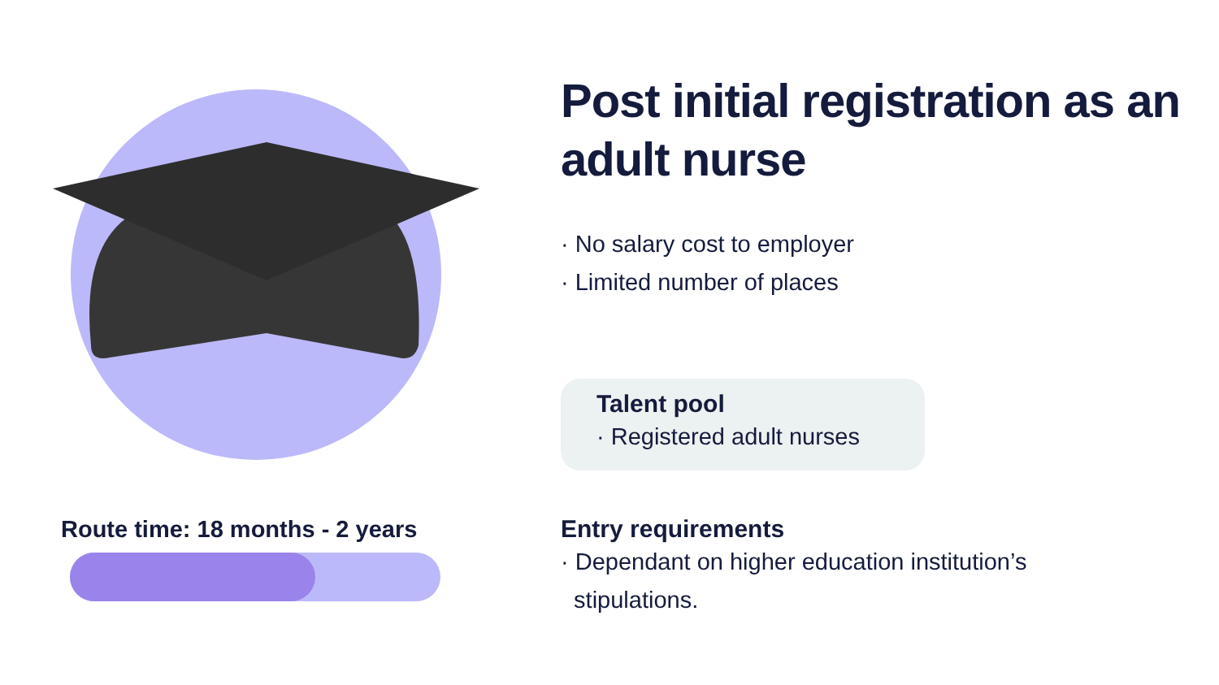Route time: 18 months - 2 years
Post initial registration as an adult nurse
· No salary cost to employer
· Limited number of places
Talent pool
· Registered adult nurses
Entry requirements
· Dependant on higher education institution’s
stipulations.